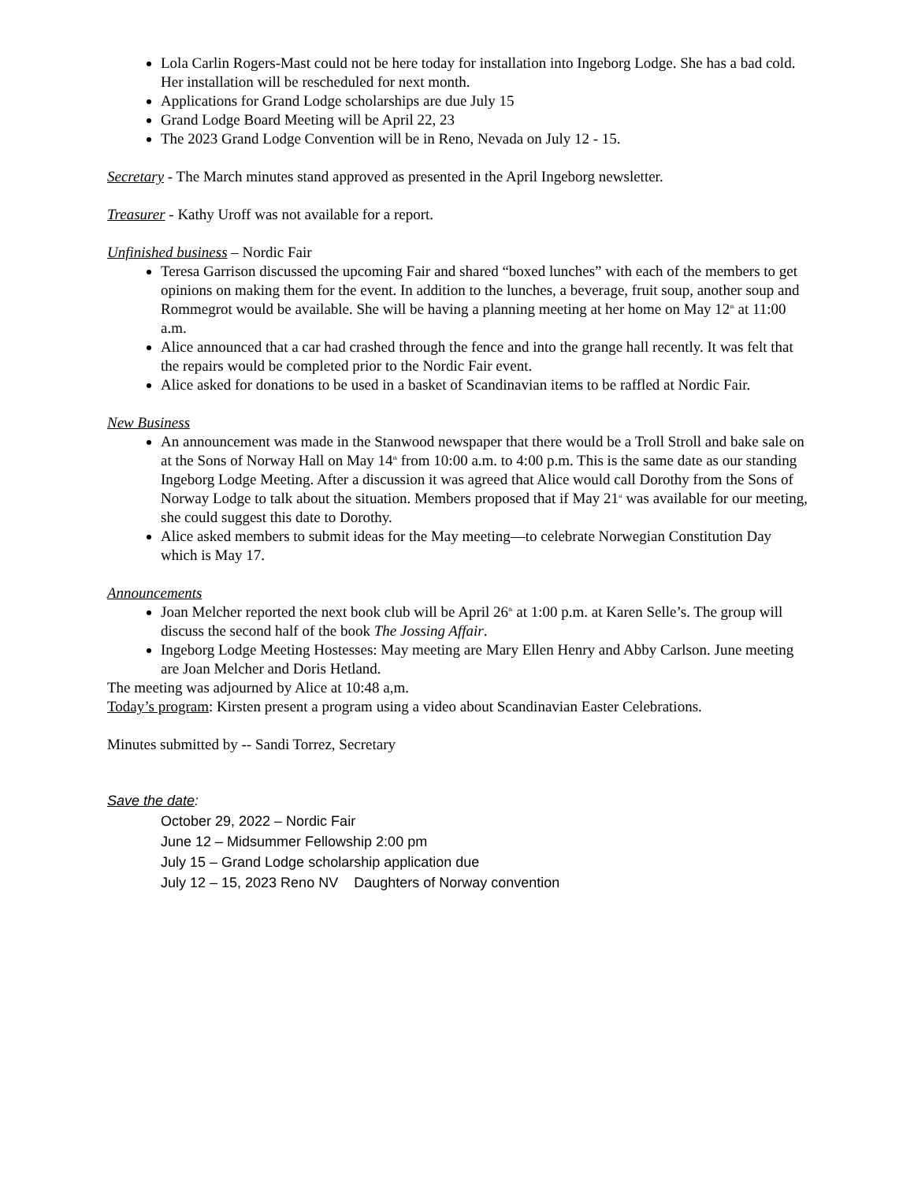Lola Carlin Rogers-Mast could not be here today for installation into Ingeborg Lodge. She has a bad cold. Her installation will be rescheduled for next month.
Applications for Grand Lodge scholarships are due July 15
Grand Lodge Board Meeting will be April 22, 23
The 2023 Grand Lodge Convention will be in Reno, Nevada on July 12 - 15.
Secretary - The March minutes stand approved as presented in the April Ingeborg newsletter.
Treasurer - Kathy Uroff was not available for a report.
Unfinished business – Nordic Fair
Teresa Garrison discussed the upcoming Fair and shared “boxed lunches” with each of the members to get opinions on making them for the event. In addition to the lunches, a beverage, fruit soup, another soup and Rommegrot would be available. She will be having a planning meeting at her home on May 12<sup>th</sup> at 11:00 a.m.
Alice announced that a car had crashed through the fence and into the grange hall recently. It was felt that the repairs would be completed prior to the Nordic Fair event.
Alice asked for donations to be used in a basket of Scandinavian items to be raffled at Nordic Fair.
New Business
An announcement was made in the Stanwood newspaper that there would be a Troll Stroll and bake sale on at the Sons of Norway Hall on May 14<sup>th</sup> from 10:00 a.m. to 4:00 p.m. This is the same date as our standing Ingeborg Lodge Meeting. After a discussion it was agreed that Alice would call Dorothy from the Sons of Norway Lodge to talk about the situation. Members proposed that if May 21<sup>st</sup> was available for our meeting, she could suggest this date to Dorothy.
Alice asked members to submit ideas for the May meeting—to celebrate Norwegian Constitution Day which is May 17.
Announcements
Joan Melcher reported the next book club will be April 26<sup>th</sup> at 1:00 p.m. at Karen Selle’s. The group will discuss the second half of the book The Jossing Affair.
Ingeborg Lodge Meeting Hostesses: May meeting are Mary Ellen Henry and Abby Carlson. June meeting are Joan Melcher and Doris Hetland.
The meeting was adjourned by Alice at 10:48 a,m.
Today’s program: Kirsten present a program using a video about Scandinavian Easter Celebrations.
Minutes submitted by -- Sandi Torrez, Secretary
Save the date:
October 29, 2022 – Nordic Fair
June 12 – Midsummer Fellowship 2:00 pm
July 15 – Grand Lodge scholarship application due
July 12 – 15, 2023 Reno NV Daughters of Norway convention